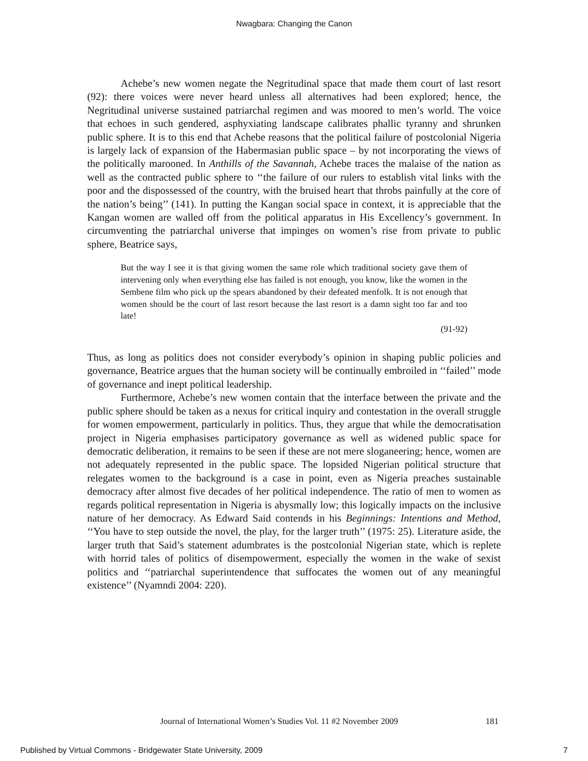Nwagbara: Changing the Canon
Achebe’s new women negate the Negritudinal space that made them court of last resort (92): there voices were never heard unless all alternatives had been explored; hence, the Negritudinal universe sustained patriarchal regimen and was moored to men’s world. The voice that echoes in such gendered, asphyxiating landscape calibrates phallic tyranny and shrunken public sphere. It is to this end that Achebe reasons that the political failure of postcolonial Nigeria is largely lack of expansion of the Habermasian public space – by not incorporating the views of the politically marooned. In Anthills of the Savannah, Achebe traces the malaise of the nation as well as the contracted public sphere to ‘‘the failure of our rulers to establish vital links with the poor and the dispossessed of the country, with the bruised heart that throbs painfully at the core of the nation’s being’’ (141). In putting the Kangan social space in context, it is appreciable that the Kangan women are walled off from the political apparatus in His Excellency’s government. In circumventing the patriarchal universe that impinges on women’s rise from private to public sphere, Beatrice says,
But the way I see it is that giving women the same role which traditional society gave them of intervening only when everything else has failed is not enough, you know, like the women in the Sembene film who pick up the spears abandoned by their defeated menfolk. It is not enough that women should be the court of last resort because the last resort is a damn sight too far and too late!
(91-92)
Thus, as long as politics does not consider everybody’s opinion in shaping public policies and governance, Beatrice argues that the human society will be continually embroiled in ‘‘failed’’ mode of governance and inept political leadership.
Furthermore, Achebe’s new women contain that the interface between the private and the public sphere should be taken as a nexus for critical inquiry and contestation in the overall struggle for women empowerment, particularly in politics. Thus, they argue that while the democratisation project in Nigeria emphasises participatory governance as well as widened public space for democratic deliberation, it remains to be seen if these are not mere sloganeering; hence, women are not adequately represented in the public space. The lopsided Nigerian political structure that relegates women to the background is a case in point, even as Nigeria preaches sustainable democracy after almost five decades of her political independence. The ratio of men to women as regards political representation in Nigeria is abysmally low; this logically impacts on the inclusive nature of her democracy. As Edward Said contends in his Beginnings: Intentions and Method, ‘‘You have to step outside the novel, the play, for the larger truth’’ (1975: 25). Literature aside, the larger truth that Said’s statement adumbrates is the postcolonial Nigerian state, which is replete with horrid tales of politics of disempowerment, especially the women in the wake of sexist politics and ‘‘patriarchal superintendence that suffocates the women out of any meaningful existence’’ (Nyamndi 2004: 220).
Journal of International Women’s Studies Vol. 11 #2 November 2009 181
Published by Virtual Commons - Bridgewater State University, 2009 7